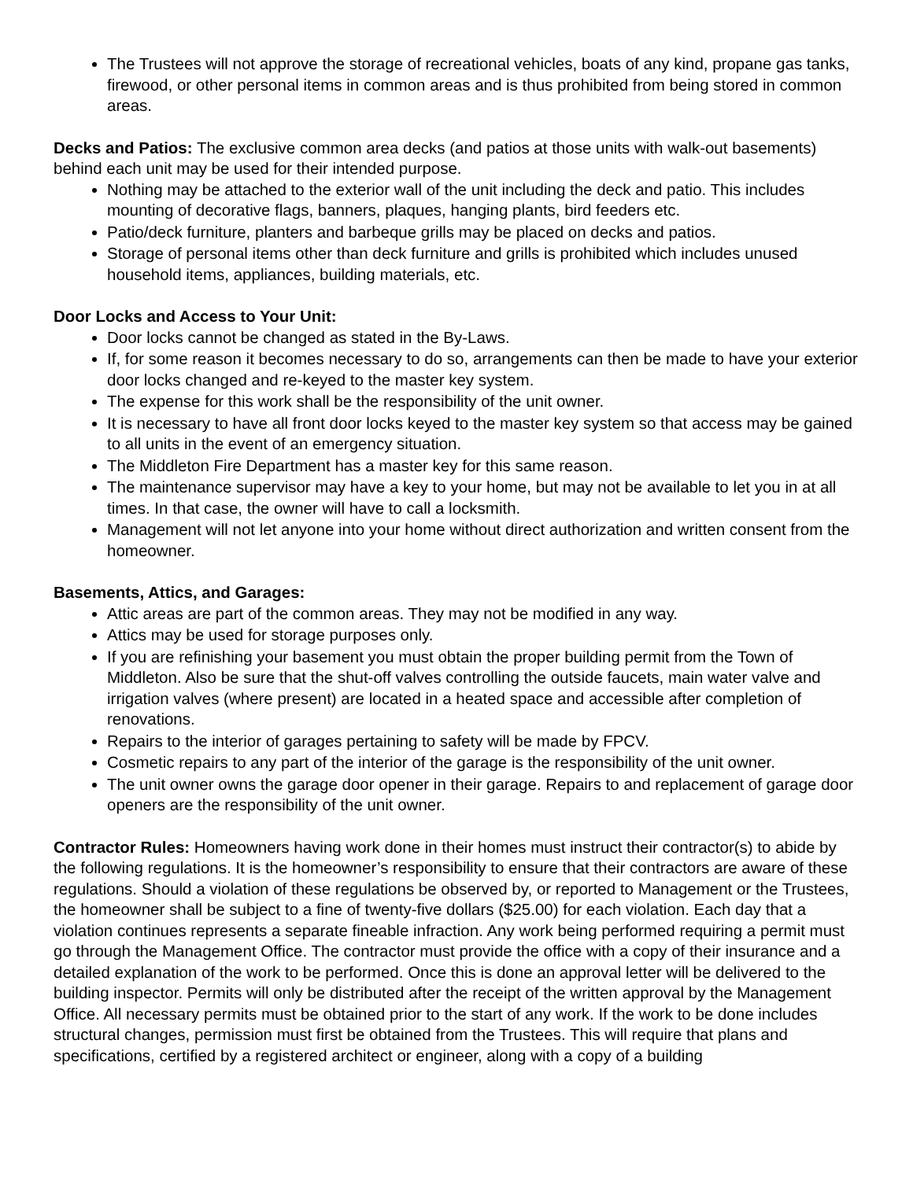The Trustees will not approve the storage of recreational vehicles, boats of any kind, propane gas tanks, firewood, or other personal items in common areas and is thus prohibited from being stored in common areas.
Decks and Patios: The exclusive common area decks (and patios at those units with walk-out basements) behind each unit may be used for their intended purpose.
Nothing may be attached to the exterior wall of the unit including the deck and patio. This includes mounting of decorative flags, banners, plaques, hanging plants, bird feeders etc.
Patio/deck furniture, planters and barbeque grills may be placed on decks and patios.
Storage of personal items other than deck furniture and grills is prohibited which includes unused household items, appliances, building materials, etc.
Door Locks and Access to Your Unit:
Door locks cannot be changed as stated in the By-Laws.
If, for some reason it becomes necessary to do so, arrangements can then be made to have your exterior door locks changed and re-keyed to the master key system.
The expense for this work shall be the responsibility of the unit owner.
It is necessary to have all front door locks keyed to the master key system so that access may be gained to all units in the event of an emergency situation.
The Middleton Fire Department has a master key for this same reason.
The maintenance supervisor may have a key to your home, but may not be available to let you in at all times. In that case, the owner will have to call a locksmith.
Management will not let anyone into your home without direct authorization and written consent from the homeowner.
Basements, Attics, and Garages:
Attic areas are part of the common areas. They may not be modified in any way.
Attics may be used for storage purposes only.
If you are refinishing your basement you must obtain the proper building permit from the Town of Middleton. Also be sure that the shut-off valves controlling the outside faucets, main water valve and irrigation valves (where present) are located in a heated space and accessible after completion of renovations.
Repairs to the interior of garages pertaining to safety will be made by FPCV.
Cosmetic repairs to any part of the interior of the garage is the responsibility of the unit owner.
The unit owner owns the garage door opener in their garage. Repairs to and replacement of garage door openers are the responsibility of the unit owner.
Contractor Rules: Homeowners having work done in their homes must instruct their contractor(s) to abide by the following regulations. It is the homeowner’s responsibility to ensure that their contractors are aware of these regulations. Should a violation of these regulations be observed by, or reported to Management or the Trustees, the homeowner shall be subject to a fine of twenty-five dollars ($25.00) for each violation. Each day that a violation continues represents a separate fineable infraction. Any work being performed requiring a permit must go through the Management Office. The contractor must provide the office with a copy of their insurance and a detailed explanation of the work to be performed. Once this is done an approval letter will be delivered to the building inspector. Permits will only be distributed after the receipt of the written approval by the Management Office. All necessary permits must be obtained prior to the start of any work. If the work to be done includes structural changes, permission must first be obtained from the Trustees. This will require that plans and specifications, certified by a registered architect or engineer, along with a copy of a building